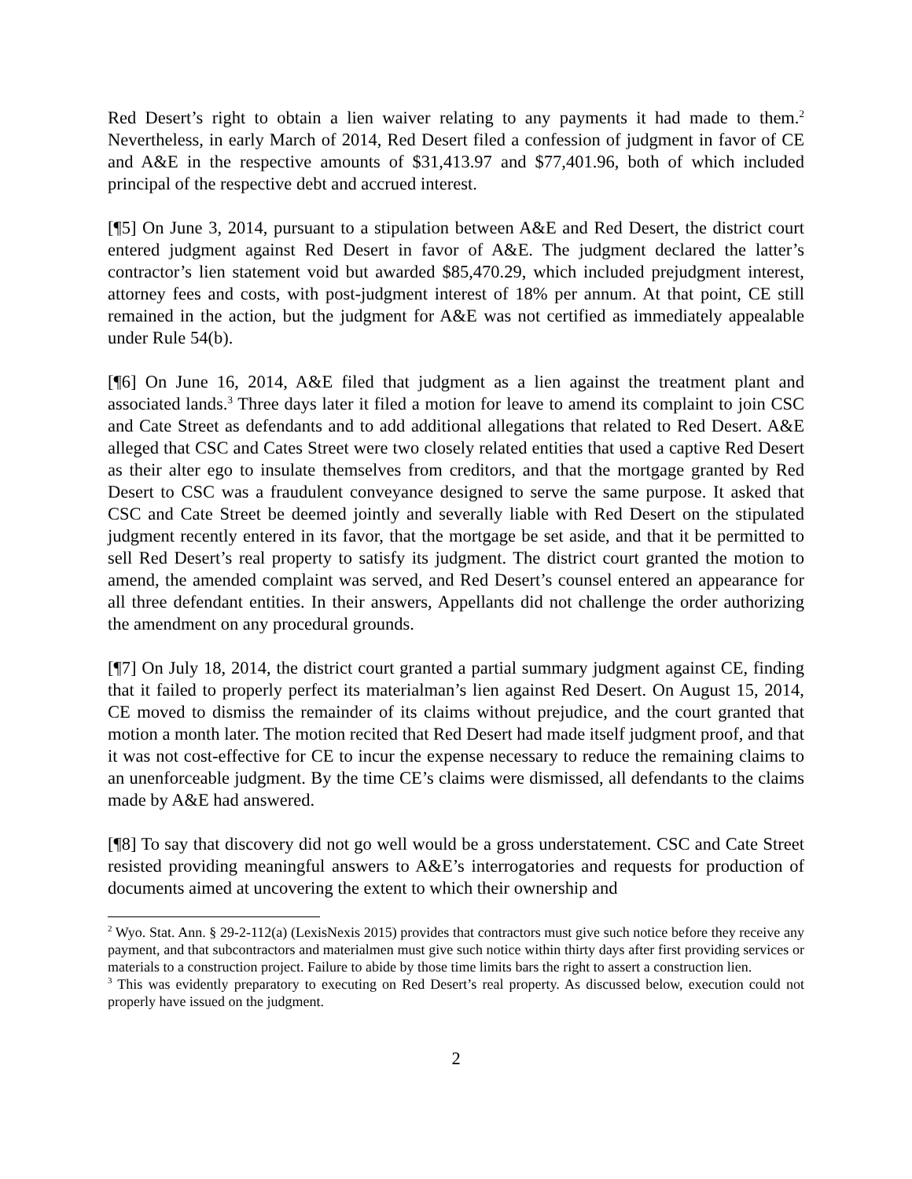Red Desert’s right to obtain a lien waiver relating to any payments it had made to them.<sup>2</sup> Nevertheless, in early March of 2014, Red Desert filed a confession of judgment in favor of CE and A&E in the respective amounts of $31,413.97 and $77,401.96, both of which included principal of the respective debt and accrued interest.
[¶5] On June 3, 2014, pursuant to a stipulation between A&E and Red Desert, the district court entered judgment against Red Desert in favor of A&E. The judgment declared the latter’s contractor’s lien statement void but awarded $85,470.29, which included prejudgment interest, attorney fees and costs, with post-judgment interest of 18% per annum. At that point, CE still remained in the action, but the judgment for A&E was not certified as immediately appealable under Rule 54(b).
[¶6] On June 16, 2014, A&E filed that judgment as a lien against the treatment plant and associated lands.<sup>3</sup> Three days later it filed a motion for leave to amend its complaint to join CSC and Cate Street as defendants and to add additional allegations that related to Red Desert. A&E alleged that CSC and Cates Street were two closely related entities that used a captive Red Desert as their alter ego to insulate themselves from creditors, and that the mortgage granted by Red Desert to CSC was a fraudulent conveyance designed to serve the same purpose. It asked that CSC and Cate Street be deemed jointly and severally liable with Red Desert on the stipulated judgment recently entered in its favor, that the mortgage be set aside, and that it be permitted to sell Red Desert’s real property to satisfy its judgment. The district court granted the motion to amend, the amended complaint was served, and Red Desert’s counsel entered an appearance for all three defendant entities. In their answers, Appellants did not challenge the order authorizing the amendment on any procedural grounds.
[¶7] On July 18, 2014, the district court granted a partial summary judgment against CE, finding that it failed to properly perfect its materialman’s lien against Red Desert. On August 15, 2014, CE moved to dismiss the remainder of its claims without prejudice, and the court granted that motion a month later. The motion recited that Red Desert had made itself judgment proof, and that it was not cost-effective for CE to incur the expense necessary to reduce the remaining claims to an unenforceable judgment. By the time CE’s claims were dismissed, all defendants to the claims made by A&E had answered.
[¶8] To say that discovery did not go well would be a gross understatement. CSC and Cate Street resisted providing meaningful answers to A&E’s interrogatories and requests for production of documents aimed at uncovering the extent to which their ownership and
<sup>2</sup> Wyo. Stat. Ann. § 29-2-112(a) (LexisNexis 2015) provides that contractors must give such notice before they receive any payment, and that subcontractors and materialmen must give such notice within thirty days after first providing services or materials to a construction project. Failure to abide by those time limits bars the right to assert a construction lien.
<sup>3</sup> This was evidently preparatory to executing on Red Desert’s real property. As discussed below, execution could not properly have issued on the judgment.
2